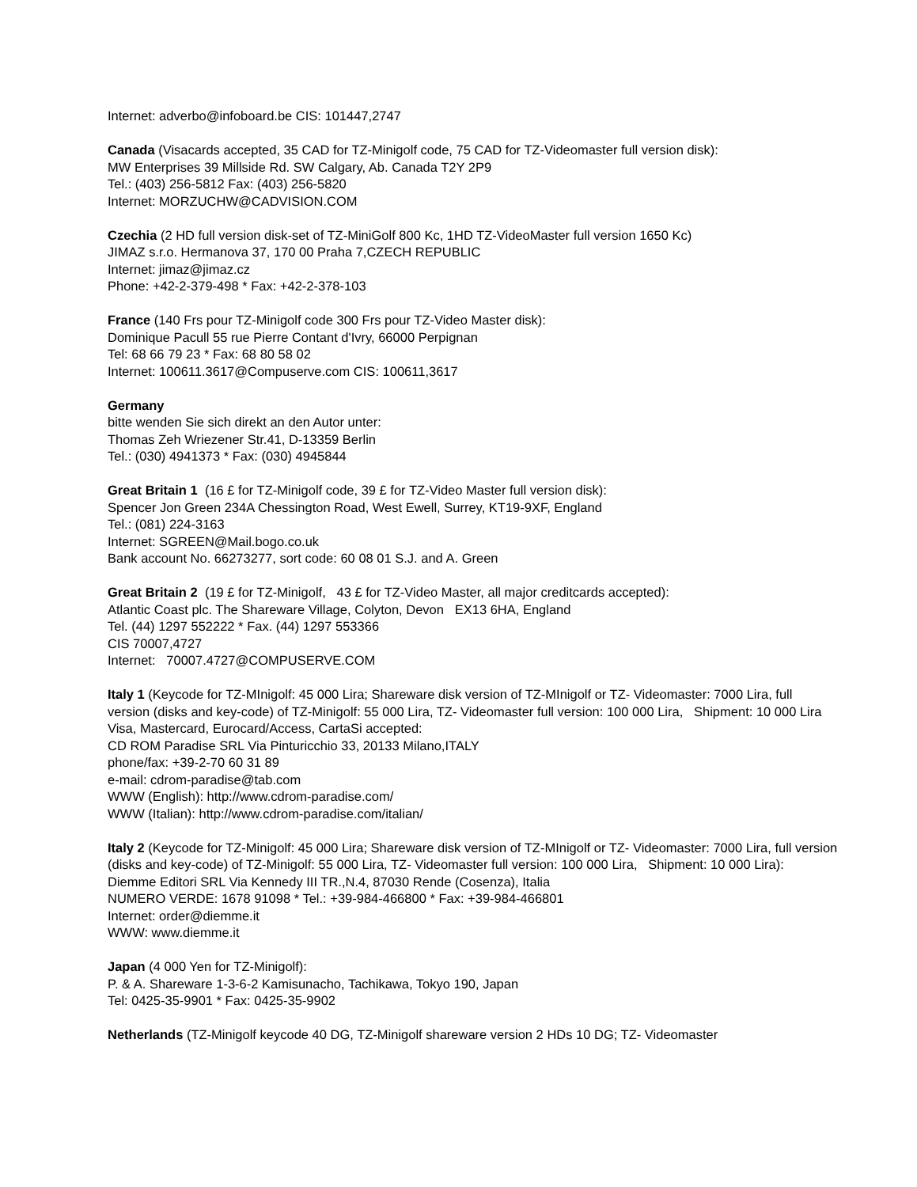Internet: adverbo@infoboard.be CIS: 101447,2747
Canada (Visacards accepted, 35 CAD for TZ-Minigolf code, 75 CAD for TZ-Videomaster full version disk):
MW Enterprises 39 Millside Rd. SW Calgary, Ab. Canada T2Y 2P9
Tel.: (403) 256-5812 Fax: (403) 256-5820
Internet: MORZUCHW@CADVISION.COM
Czechia (2 HD full version disk-set of TZ-MiniGolf 800 Kc, 1HD TZ-VideoMaster full version 1650 Kc)
JIMAZ s.r.o. Hermanova 37, 170 00 Praha 7,CZECH REPUBLIC
Internet: jimaz@jimaz.cz
Phone: +42-2-379-498 * Fax: +42-2-378-103
France (140 Frs pour TZ-Minigolf code 300 Frs pour TZ-Video Master disk):
Dominique Pacull 55 rue Pierre Contant d'Ivry, 66000 Perpignan
Tel: 68 66 79 23 * Fax: 68 80 58 02
Internet: 100611.3617@Compuserve.com CIS: 100611,3617
Germany
bitte wenden Sie sich direkt an den Autor unter:
Thomas Zeh Wriezener Str.41, D-13359 Berlin
Tel.: (030) 4941373 * Fax: (030) 4945844
Great Britain 1 (16 £ for TZ-Minigolf code, 39 £ for TZ-Video Master full version disk):
Spencer Jon Green 234A Chessington Road, West Ewell, Surrey, KT19-9XF, England
Tel.: (081) 224-3163
Internet: SGREEN@Mail.bogo.co.uk
Bank account No. 66273277, sort code: 60 08 01 S.J. and A. Green
Great Britain 2 (19 £ for TZ-Minigolf, 43 £ for TZ-Video Master, all major creditcards accepted):
Atlantic Coast plc. The Shareware Village, Colyton, Devon EX13 6HA, England
Tel. (44) 1297 552222 * Fax. (44) 1297 553366
CIS 70007,4727
Internet: 70007.4727@COMPUSERVE.COM
Italy 1 (Keycode for TZ-MInigolf: 45 000 Lira; Shareware disk version of TZ-MInigolf or TZ- Videomaster: 7000 Lira, full version (disks and key-code) of TZ-Minigolf: 55 000 Lira, TZ- Videomaster full version: 100 000 Lira, Shipment: 10 000 Lira Visa, Mastercard, Eurocard/Access, CartaSi accepted:
CD ROM Paradise SRL Via Pinturicchio 33, 20133 Milano,ITALY
phone/fax: +39-2-70 60 31 89
e-mail: cdrom-paradise@tab.com
WWW (English): http://www.cdrom-paradise.com/
WWW (Italian): http://www.cdrom-paradise.com/italian/
Italy 2 (Keycode for TZ-Minigolf: 45 000 Lira; Shareware disk version of TZ-MInigolf or TZ- Videomaster: 7000 Lira, full version (disks and key-code) of TZ-Minigolf: 55 000 Lira, TZ- Videomaster full version: 100 000 Lira, Shipment: 10 000 Lira):
Diemme Editori SRL Via Kennedy III TR.,N.4, 87030 Rende (Cosenza), Italia
NUMERO VERDE: 1678 91098 * Tel.: +39-984-466800 * Fax: +39-984-466801
Internet: order@diemme.it
WWW: www.diemme.it
Japan (4 000 Yen for TZ-Minigolf):
P. & A. Shareware 1-3-6-2 Kamisunacho, Tachikawa, Tokyo 190, Japan
Tel: 0425-35-9901 * Fax: 0425-35-9902
Netherlands (TZ-Minigolf keycode 40 DG, TZ-Minigolf shareware version 2 HDs 10 DG; TZ- Videomaster